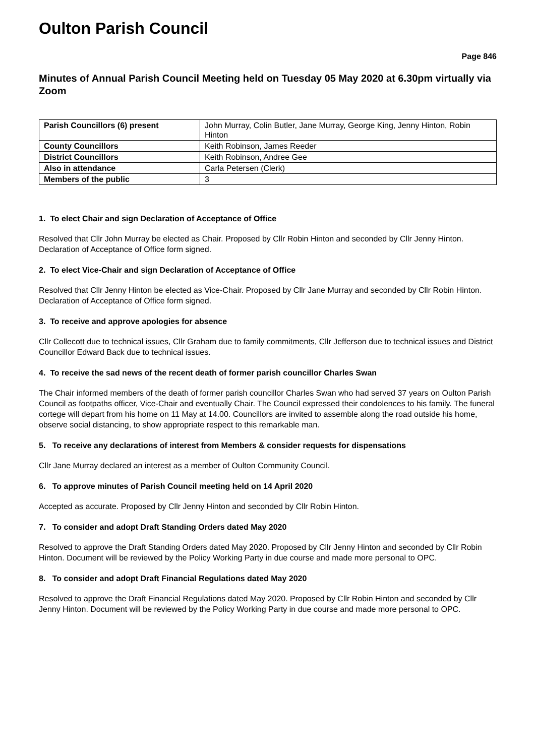Oulton Parish Council
Page 846
Minutes of Annual Parish Council Meeting held on Tuesday 05 May 2020 at 6.30pm virtually via Zoom
| Parish Councillors (6) present | John Murray, Colin Butler, Jane Murray, George King, Jenny Hinton, Robin Hinton |
| County Councillors | Keith Robinson, James Reeder |
| District Councillors | Keith Robinson, Andree Gee |
| Also in attendance | Carla Petersen (Clerk) |
| Members of the public | 3 |
1. To elect Chair and sign Declaration of Acceptance of Office
Resolved that Cllr John Murray be elected as Chair. Proposed by Cllr Robin Hinton and seconded by Cllr Jenny Hinton. Declaration of Acceptance of Office form signed.
2. To elect Vice-Chair and sign Declaration of Acceptance of Office
Resolved that Cllr Jenny Hinton be elected as Vice-Chair. Proposed by Cllr Jane Murray and seconded by Cllr Robin Hinton. Declaration of Acceptance of Office form signed.
3. To receive and approve apologies for absence
Cllr Collecott due to technical issues, Cllr Graham due to family commitments, Cllr Jefferson due to technical issues and District Councillor Edward Back due to technical issues.
4. To receive the sad news of the recent death of former parish councillor Charles Swan
The Chair informed members of the death of former parish councillor Charles Swan who had served 37 years on Oulton Parish Council as footpaths officer, Vice-Chair and eventually Chair. The Council expressed their condolences to his family. The funeral cortege will depart from his home on 11 May at 14.00. Councillors are invited to assemble along the road outside his home, observe social distancing, to show appropriate respect to this remarkable man.
5. To receive any declarations of interest from Members & consider requests for dispensations
Cllr Jane Murray declared an interest as a member of Oulton Community Council.
6. To approve minutes of Parish Council meeting held on 14 April 2020
Accepted as accurate. Proposed by Cllr Jenny Hinton and seconded by Cllr Robin Hinton.
7. To consider and adopt Draft Standing Orders dated May 2020
Resolved to approve the Draft Standing Orders dated May 2020. Proposed by Cllr Jenny Hinton and seconded by Cllr Robin Hinton. Document will be reviewed by the Policy Working Party in due course and made more personal to OPC.
8. To consider and adopt Draft Financial Regulations dated May 2020
Resolved to approve the Draft Financial Regulations dated May 2020. Proposed by Cllr Robin Hinton and seconded by Cllr Jenny Hinton. Document will be reviewed by the Policy Working Party in due course and made more personal to OPC.